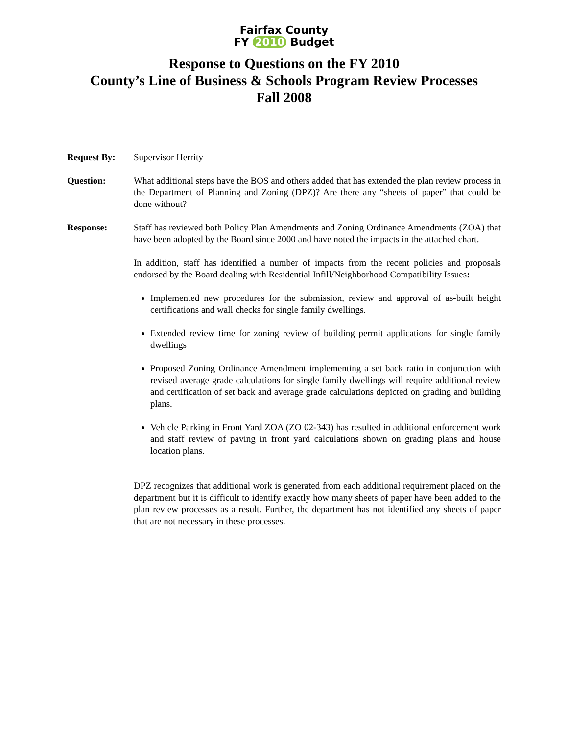Fairfax County
FY 2010 Budget
Response to Questions on the FY 2010
County’s Line of Business & Schools Program Review Processes
Fall 2008
Request By: Supervisor Herrity
Question: What additional steps have the BOS and others added that has extended the plan review process in the Department of Planning and Zoning (DPZ)? Are there any “sheets of paper” that could be done without?
Response: Staff has reviewed both Policy Plan Amendments and Zoning Ordinance Amendments (ZOA) that have been adopted by the Board since 2000 and have noted the impacts in the attached chart.
In addition, staff has identified a number of impacts from the recent policies and proposals endorsed by the Board dealing with Residential Infill/Neighborhood Compatibility Issues:
Implemented new procedures for the submission, review and approval of as-built height certifications and wall checks for single family dwellings.
Extended review time for zoning review of building permit applications for single family dwellings
Proposed Zoning Ordinance Amendment implementing a set back ratio in conjunction with revised average grade calculations for single family dwellings will require additional review and certification of set back and average grade calculations depicted on grading and building plans.
Vehicle Parking in Front Yard ZOA (ZO 02-343) has resulted in additional enforcement work and staff review of paving in front yard calculations shown on grading plans and house location plans.
DPZ recognizes that additional work is generated from each additional requirement placed on the department but it is difficult to identify exactly how many sheets of paper have been added to the plan review processes as a result. Further, the department has not identified any sheets of paper that are not necessary in these processes.